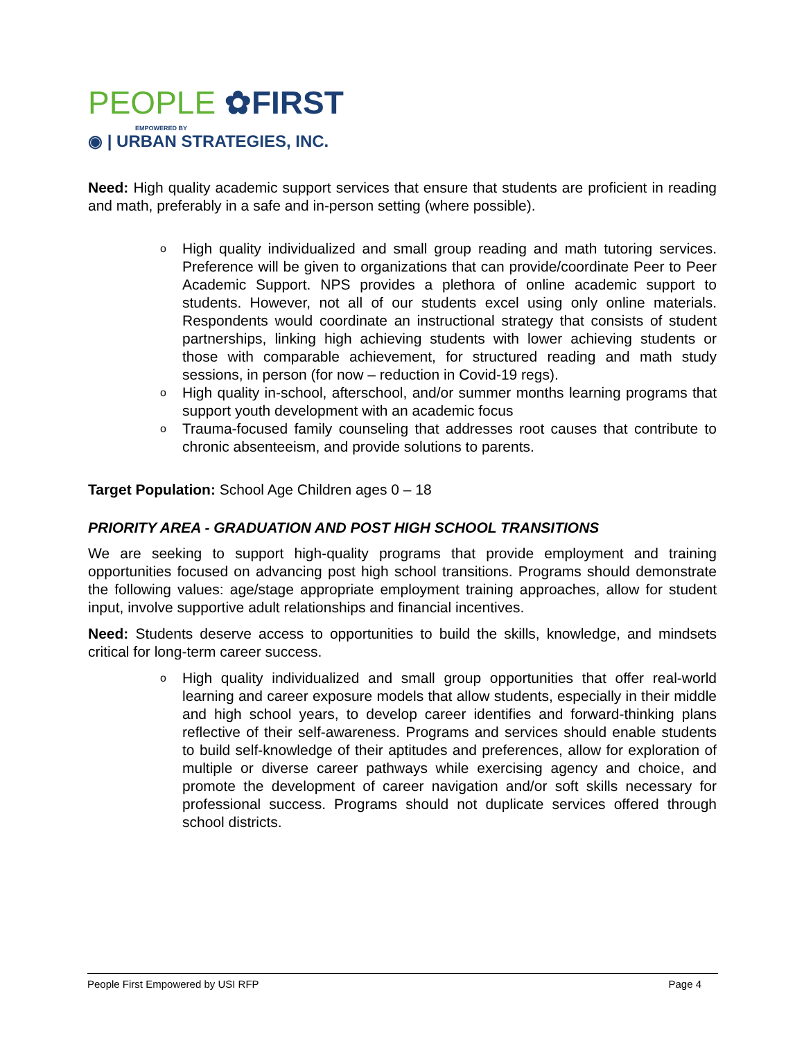PEOPLE ✿FIRST
EMPOWERED BY
◉ | URBAN STRATEGIES, INC.
Need: High quality academic support services that ensure that students are proficient in reading and math, preferably in a safe and in-person setting (where possible).
o High quality individualized and small group reading and math tutoring services. Preference will be given to organizations that can provide/coordinate Peer to Peer Academic Support. NPS provides a plethora of online academic support to students. However, not all of our students excel using only online materials. Respondents would coordinate an instructional strategy that consists of student partnerships, linking high achieving students with lower achieving students or those with comparable achievement, for structured reading and math study sessions, in person (for now – reduction in Covid-19 regs).
o High quality in-school, afterschool, and/or summer months learning programs that support youth development with an academic focus
o Trauma-focused family counseling that addresses root causes that contribute to chronic absenteeism, and provide solutions to parents.
Target Population: School Age Children ages 0 – 18
PRIORITY AREA - GRADUATION AND POST HIGH SCHOOL TRANSITIONS
We are seeking to support high-quality programs that provide employment and training opportunities focused on advancing post high school transitions. Programs should demonstrate the following values: age/stage appropriate employment training approaches, allow for student input, involve supportive adult relationships and financial incentives.
Need: Students deserve access to opportunities to build the skills, knowledge, and mindsets critical for long-term career success.
o High quality individualized and small group opportunities that offer real-world learning and career exposure models that allow students, especially in their middle and high school years, to develop career identifies and forward-thinking plans reflective of their self-awareness. Programs and services should enable students to build self-knowledge of their aptitudes and preferences, allow for exploration of multiple or diverse career pathways while exercising agency and choice, and promote the development of career navigation and/or soft skills necessary for professional success. Programs should not duplicate services offered through school districts.
People First Empowered by USI RFP Page 4